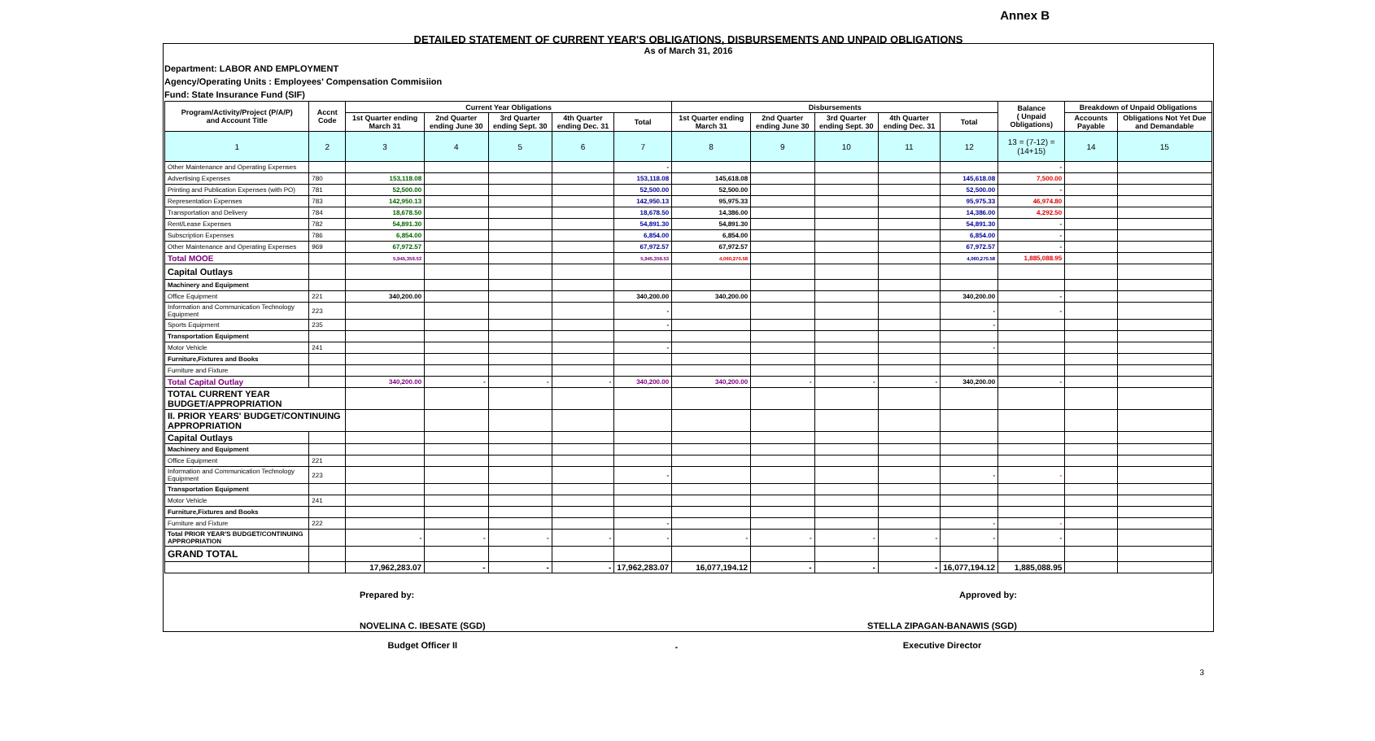Annex B
DETAILED STATEMENT OF CURRENT YEAR'S OBLIGATIONS, DISBURSEMENTS AND UNPAID OBLIGATIONS
As of March 31, 2016
Department: LABOR AND EMPLOYMENT
Agency/Operating Units : Employees' Compensation Commisiion
Fund: State Insurance Fund (SIF)
| Program/Activity/Project (P/A/P) and Account Title | Accnt Code | Current Year Obligations | | | | | Disbursements | | | | | Balance ( Unpaid Obligations) | Breakdown of Unpaid Obligations | |
| --- | --- | --- | --- | --- | --- | --- | --- | --- | --- | --- | --- | --- | --- | --- |
| | | 1st Quarter ending March 31 | 2nd Quarter ending June 30 | 3rd Quarter ending Sept. 30 | 4th Quarter ending Dec. 31 | Total | 1st Quarter ending March 31 | 2nd Quarter ending June 30 | 3rd Quarter ending Sept. 30 | 4th Quarter ending Dec. 31 | Total | | Accounts Payable | Obligations Not Yet Due and Demandable |
| 1 | 2 | 3 | 4 | 5 | 6 | 7 | 8 | 9 | 10 | 11 | 12 | 13 = (7-12) = (14+15) | 14 | 15 |
| Other Maintenance and Operating Expenses | | | | | | - | | | | | | - | | |
| Advertising Expenses | 780 | 153,118.08 | | | | 153,118.08 | 145,618.08 | | | | 145,618.08 | 7,500.00 | | |
| Printing and Publication Expenses (with PO) | 781 | 52,500.00 | | | | 52,500.00 | 52,500.00 | | | | 52,500.00 | - | | |
| Representation Expenses | 783 | 142,950.13 | | | | 142,950.13 | 95,975.33 | | | | 95,975.33 | 46,974.80 | | |
| Transportation and Delivery | 784 | 18,678.50 | | | | 18,678.50 | 14,386.00 | | | | 14,386.00 | 4,292.50 | | |
| Rent/Lease Expenses | 782 | 54,891.30 | | | | 54,891.30 | 54,891.30 | | | | 54,891.30 | - | | |
| Subscription Expenses | 786 | 6,854.00 | | | | 6,854.00 | 6,854.00 | | | | 6,854.00 | - | | |
| Other Maintenance and Operating Expenses | 969 | 67,972.57 | | | | 67,972.57 | 67,972.57 | | | | 67,972.57 | - | | |
| Total MOOE | | 5,945,359.53 | | | | 5,945,359.53 | 4,060,270.58 | | | | 4,060,270.58 | 1,885,088.95 | | |
| Capital Outlays | | | | | | | | | | | | | | |
| Machinery and Equipment | | | | | | | | | | | | | | |
| Office Equipment | 221 | 340,200.00 | | | | 340,200.00 | 340,200.00 | | | | 340,200.00 | - | | |
| Information and Communication Technology Equipment | 223 | | | | | - | | | | | - | - | | |
| Sports Equipment | 235 | | | | | - | | | | | - | | | |
| Transportation Equipment | | | | | | | | | | | | | | |
| Motor Vehicle | 241 | | | | | - | | | | | - | | | |
| Furniture,Fixtures and Books | | | | | | | | | | | | | | |
| Furniture and Fixture | | | | | | | | | | | | | | |
| Total Capital Outlay | | 340,200.00 | - | - | - | 340,200.00 | 340,200.00 | - | - | - | 340,200.00 | - | | |
| TOTAL CURRENT YEAR BUDGET/APPROPRIATION | | | | | | | | | | | | | | |
| II. PRIOR YEARS' BUDGET/CONTINUING APPROPRIATION | | | | | | | | | | | | | | |
| Capital Outlays | | | | | | | | | | | | | | |
| Machinery and Equipment | | | | | | | | | | | | | | |
| Office Equipment | 221 | | | | | | | | | | | | | |
| Information and Communication Technology Equipment | 223 | | | | | - | | | | | - | - | | |
| Transportation Equipment | | | | | | | | | | | | | | |
| Motor Vehicle | 241 | | | | | | | | | | | | | |
| Furniture,Fixtures and Books | | | | | | | | | | | | | | |
| Furniture and Fixture | 222 | | | | | - | | | | | - | - | | |
| Total PRIOR YEAR'S BUDGET/CONTINUING APPROPRIATION | | - | - | - | - | - | - | - | - | - | - | - | | |
| GRAND TOTAL | | | | | | | | | | | | | | |
| | | 17,962,283.07 | - | - | - | 17,962,283.07 | 16,077,194.12 | - | - | - | 16,077,194.12 | 1,885,088.95 | | |
Prepared by: Approved by:
NOVELINA C. IBESATE (SGD)
Budget Officer II
-
STELLA ZIPAGAN-BANAWIS (SGD)
Executive Director
3